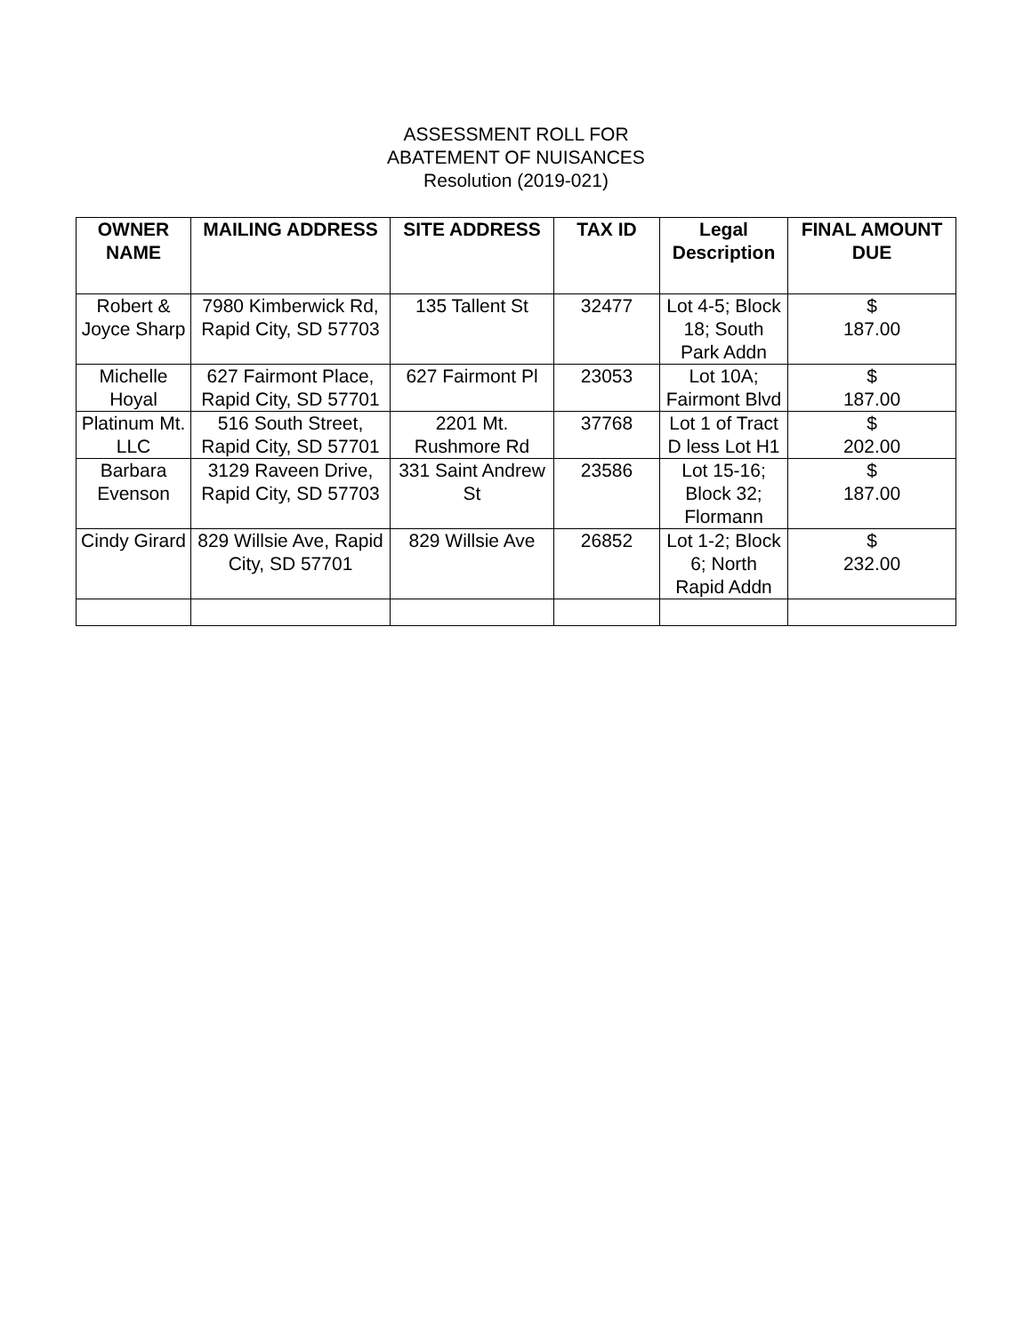ASSESSMENT ROLL FOR
ABATEMENT OF NUISANCES
Resolution (2019-021)
| OWNER NAME | MAILING ADDRESS | SITE ADDRESS | TAX ID | Legal Description | FINAL AMOUNT DUE |
| --- | --- | --- | --- | --- | --- |
| Robert & Joyce Sharp | 7980 Kimberwick Rd, Rapid City, SD 57703 | 135 Tallent St | 32477 | Lot 4-5; Block 18; South Park Addn | $ 187.00 |
| Michelle Hoyal | 627 Fairmont Place, Rapid City, SD 57701 | 627 Fairmont Pl | 23053 | Lot 10A; Fairmont Blvd | $ 187.00 |
| Platinum Mt. LLC | 516 South Street, Rapid City, SD 57701 | 2201 Mt. Rushmore Rd | 37768 | Lot 1 of Tract D less Lot H1 | $ 202.00 |
| Barbara Evenson | 3129 Raveen Drive, Rapid City, SD 57703 | 331 Saint Andrew St | 23586 | Lot 15-16; Block 32; Flormann | $ 187.00 |
| Cindy Girard | 829 Willsie Ave, Rapid City, SD 57701 | 829 Willsie Ave | 26852 | Lot 1-2; Block 6; North Rapid Addn | $ 232.00 |